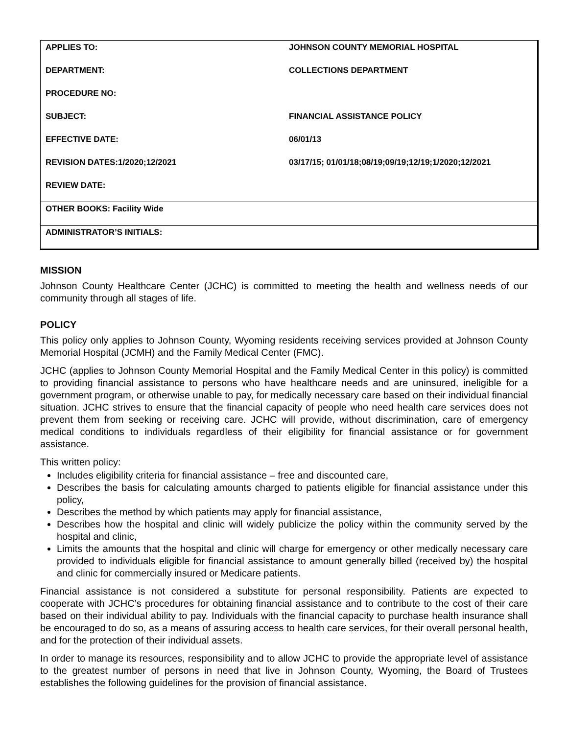| APPLIES TO: | JOHNSON COUNTY MEMORIAL HOSPITAL |
| DEPARTMENT: | COLLECTIONS DEPARTMENT |
| PROCEDURE NO: | |
| SUBJECT: | FINANCIAL ASSISTANCE POLICY |
| EFFECTIVE DATE: | 06/01/13 |
| REVISION DATES:1/2020;12/2021 | 03/17/15; 01/01/18;08/19;09/19;12/19;1/2020;12/2021 |
| REVIEW DATE: | |
| OTHER BOOKS: Facility Wide | |
| ADMINISTRATOR’S INITIALS: | |
MISSION
Johnson County Healthcare Center (JCHC) is committed to meeting the health and wellness needs of our community through all stages of life.
POLICY
This policy only applies to Johnson County, Wyoming residents receiving services provided at Johnson County Memorial Hospital (JCMH) and the Family Medical Center (FMC).
JCHC (applies to Johnson County Memorial Hospital and the Family Medical Center in this policy) is committed to providing financial assistance to persons who have healthcare needs and are uninsured, ineligible for a government program, or otherwise unable to pay, for medically necessary care based on their individual financial situation. JCHC strives to ensure that the financial capacity of people who need health care services does not prevent them from seeking or receiving care. JCHC will provide, without discrimination, care of emergency medical conditions to individuals regardless of their eligibility for financial assistance or for government assistance.
This written policy:
Includes eligibility criteria for financial assistance – free and discounted care,
Describes the basis for calculating amounts charged to patients eligible for financial assistance under this policy,
Describes the method by which patients may apply for financial assistance,
Describes how the hospital and clinic will widely publicize the policy within the community served by the hospital and clinic,
Limits the amounts that the hospital and clinic will charge for emergency or other medically necessary care provided to individuals eligible for financial assistance to amount generally billed (received by) the hospital and clinic for commercially insured or Medicare patients.
Financial assistance is not considered a substitute for personal responsibility. Patients are expected to cooperate with JCHC’s procedures for obtaining financial assistance and to contribute to the cost of their care based on their individual ability to pay. Individuals with the financial capacity to purchase health insurance shall be encouraged to do so, as a means of assuring access to health care services, for their overall personal health, and for the protection of their individual assets.
In order to manage its resources, responsibility and to allow JCHC to provide the appropriate level of assistance to the greatest number of persons in need that live in Johnson County, Wyoming, the Board of Trustees establishes the following guidelines for the provision of financial assistance.